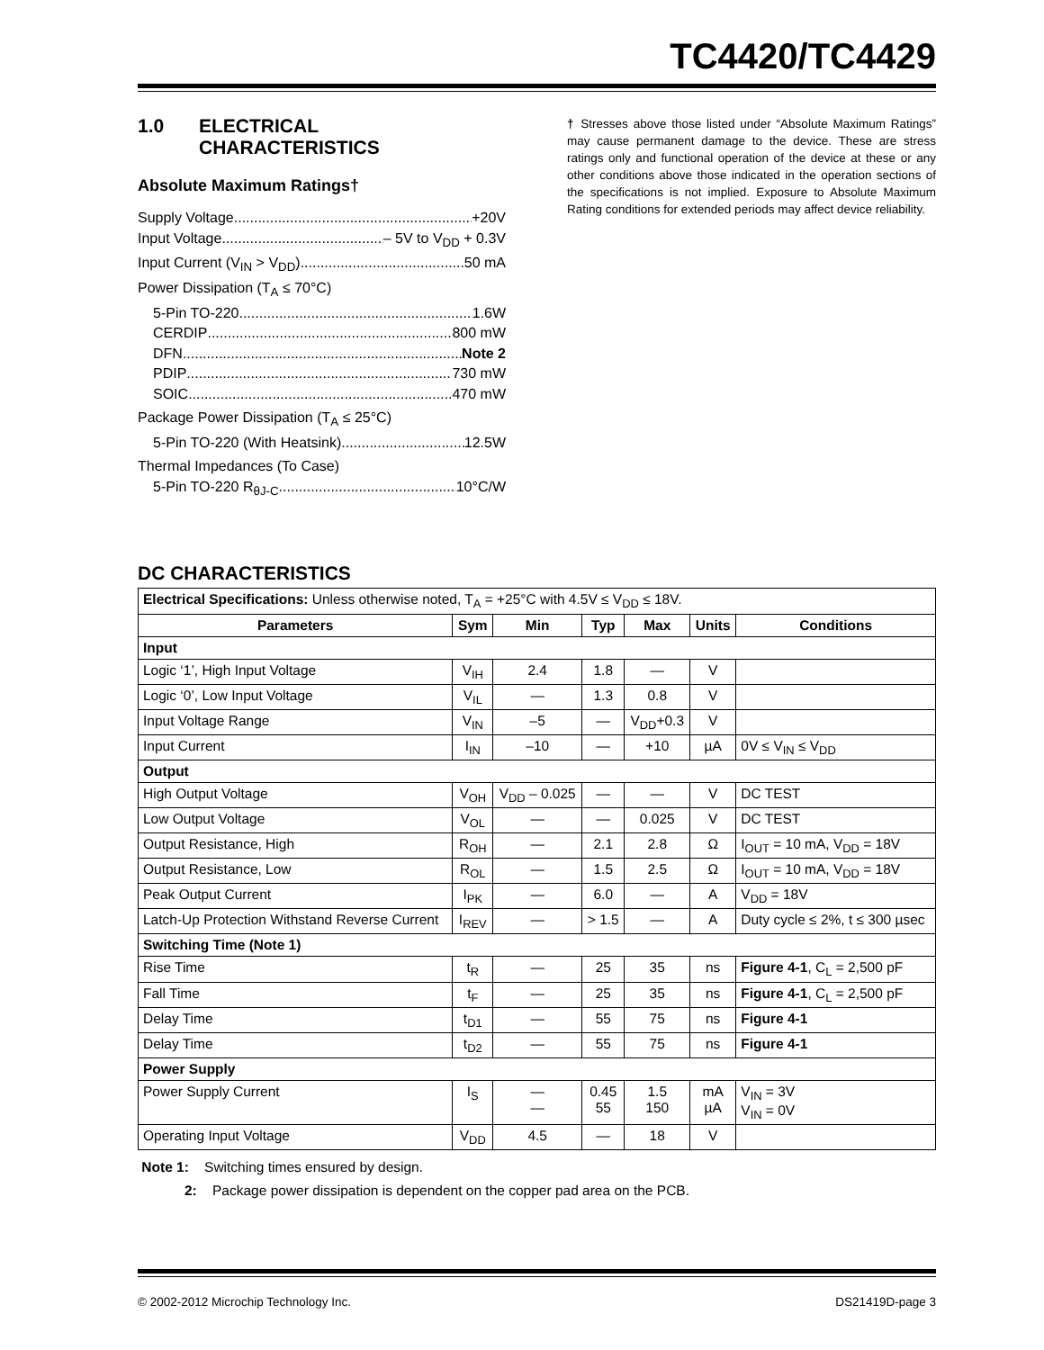TC4420/TC4429
1.0 ELECTRICAL
CHARACTERISTICS
Absolute Maximum Ratings†
Supply Voltage +20V
Input Voltage – 5V to V<sub>DD</sub> + 0.3V
Input Current (V<sub>IN</sub> > V<sub>DD</sub>) 50 mA
Power Dissipation (T<sub>A</sub> ≤ 70°C)
5-Pin TO-220 1.6W
CERDIP 800 mW
DFN Note 2
PDIP 730 mW
SOIC 470 mW
Package Power Dissipation (T<sub>A</sub> ≤ 25°C)
5-Pin TO-220 (With Heatsink) 12.5W
Thermal Impedances (To Case)
5-Pin TO-220 R<sub>θJ-C</sub> 10°C/W
† Stresses above those listed under “Absolute Maximum Ratings” may cause permanent damage to the device. These are stress ratings only and functional operation of the device at these or any other conditions above those indicated in the operation sections of the specifications is not implied. Exposure to Absolute Maximum Rating conditions for extended periods may affect device reliability.
DC CHARACTERISTICS
| Electrical Specifications: Unless otherwise noted, T<sub>A</sub> = +25°C with 4.5V ≤ V<sub>DD</sub> ≤ 18V. | | | | | | |
| Parameters | Sym | Min | Typ | Max | Units | Conditions |
| Input | | | | | | |
| Logic ‘1’, High Input Voltage | V<sub>IH</sub> | 2.4 | 1.8 | — | V | |
| Logic ‘0’, Low Input Voltage | V<sub>IL</sub> | — | 1.3 | 0.8 | V | |
| Input Voltage Range | V<sub>IN</sub> | –5 | — | V<sub>DD</sub>+0.3 | V | |
| Input Current | I<sub>IN</sub> | –10 | — | +10 | µA | 0V ≤ V<sub>IN</sub> ≤ V<sub>DD</sub> |
| Output | | | | | | |
| High Output Voltage | V<sub>OH</sub> | V<sub>DD</sub> – 0.025 | — | — | V | DC TEST |
| Low Output Voltage | V<sub>OL</sub> | — | — | 0.025 | V | DC TEST |
| Output Resistance, High | R<sub>OH</sub> | — | 2.1 | 2.8 | Ω | I<sub>OUT</sub> = 10 mA, V<sub>DD</sub> = 18V |
| Output Resistance, Low | R<sub>OL</sub> | — | 1.5 | 2.5 | Ω | I<sub>OUT</sub> = 10 mA, V<sub>DD</sub> = 18V |
| Peak Output Current | I<sub>PK</sub> | — | 6.0 | — | A | V<sub>DD</sub> = 18V |
| Latch-Up Protection Withstand Reverse Current | I<sub>REV</sub> | — | > 1.5 | — | A | Duty cycle ≤ 2%, t ≤ 300 µsec |
| Switching Time (Note 1) | | | | | | |
| Rise Time | t<sub>R</sub> | — | 25 | 35 | ns | Figure 4-1 , C<sub>L</sub> = 2,500 pF |
| Fall Time | t<sub>F</sub> | — | 25 | 35 | ns | Figure 4-1 , C<sub>L</sub> = 2,500 pF |
| Delay Time | t<sub>D1</sub> | — | 55 | 75 | ns | Figure 4-1 |
| Delay Time | t<sub>D2</sub> | — | 55 | 75 | ns | Figure 4-1 |
| Power Supply | | | | | | |
| Power Supply Current | I<sub>S</sub> | — — | 0.45 55 | 1.5 150 | mA µA | V<sub>IN</sub> = 3V V<sub>IN</sub> = 0V |
| Operating Input Voltage | V<sub>DD</sub> | 4.5 | — | 18 | V | |
Note 1: Switching times ensured by design.
2: Package power dissipation is dependent on the copper pad area on the PCB.
© 2002-2012 Microchip Technology Inc. DS21419D-page 3